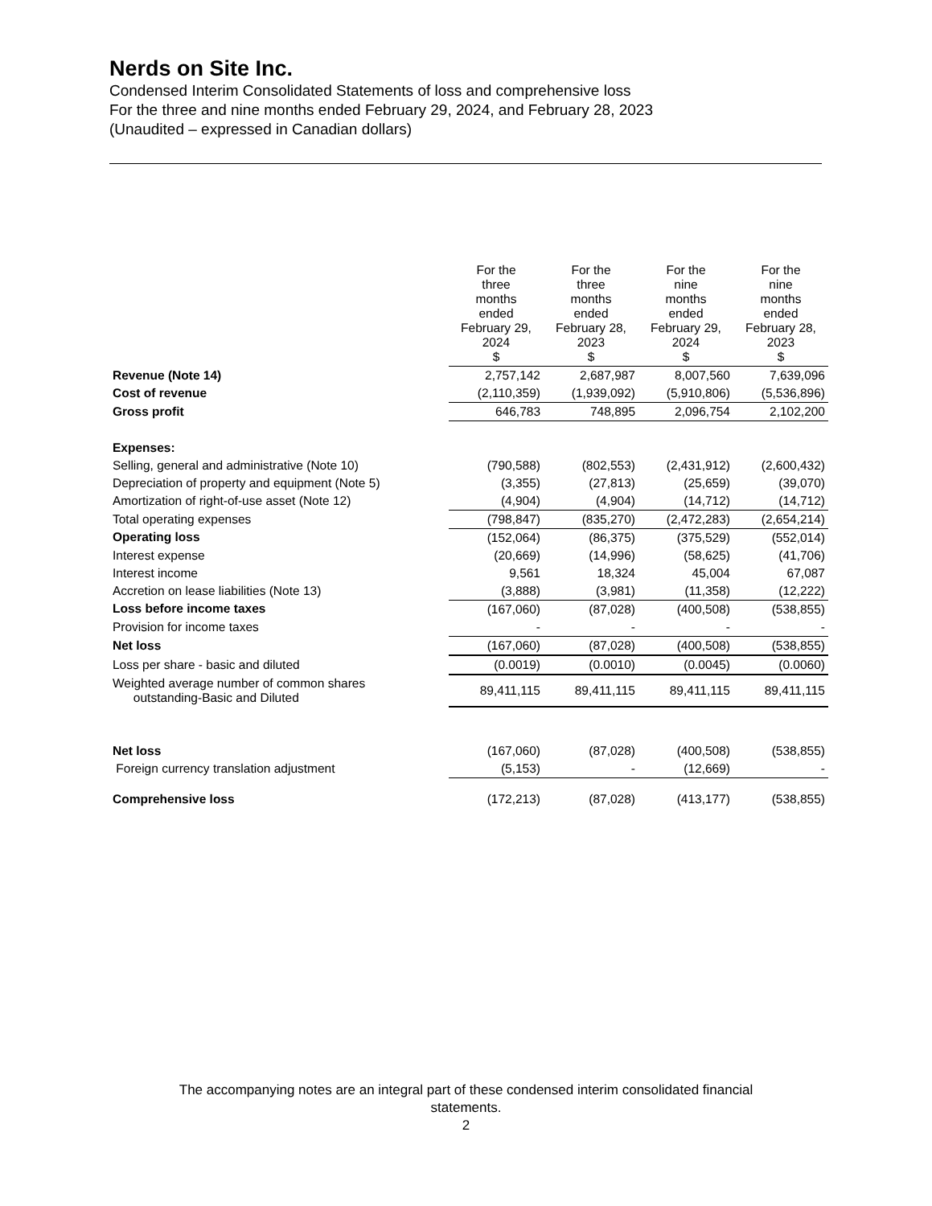Nerds on Site Inc.
Condensed Interim Consolidated Statements of loss and comprehensive loss
For the three and nine months ended February 29, 2024, and February 28, 2023
(Unaudited – expressed in Canadian dollars)
| | For the three months ended February 29, 2024 $ | For the three months ended February 28, 2023 $ | For the nine months ended February 29, 2024 $ | For the nine months ended February 28, 2023 $ |
| --- | --- | --- | --- | --- |
| Revenue (Note 14) | 2,757,142 | 2,687,987 | 8,007,560 | 7,639,096 |
| Cost of revenue | (2,110,359) | (1,939,092) | (5,910,806) | (5,536,896) |
| Gross profit | 646,783 | 748,895 | 2,096,754 | 2,102,200 |
| Expenses: | | | | |
| Selling, general and administrative (Note 10) | (790,588) | (802,553) | (2,431,912) | (2,600,432) |
| Depreciation of property and equipment (Note 5) | (3,355) | (27,813) | (25,659) | (39,070) |
| Amortization of right-of-use asset (Note 12) | (4,904) | (4,904) | (14,712) | (14,712) |
| Total operating expenses | (798,847) | (835,270) | (2,472,283) | (2,654,214) |
| Operating loss | (152,064) | (86,375) | (375,529) | (552,014) |
| Interest expense | (20,669) | (14,996) | (58,625) | (41,706) |
| Interest income | 9,561 | 18,324 | 45,004 | 67,087 |
| Accretion on lease liabilities (Note 13) | (3,888) | (3,981) | (11,358) | (12,222) |
| Loss before income taxes | (167,060) | (87,028) | (400,508) | (538,855) |
| Provision for income taxes | - | - | - | - |
| Net loss | (167,060) | (87,028) | (400,508) | (538,855) |
| Loss per share - basic and diluted | (0.0019) | (0.0010) | (0.0045) | (0.0060) |
| Weighted average number of common shares outstanding-Basic and Diluted | 89,411,115 | 89,411,115 | 89,411,115 | 89,411,115 |
| Net loss | (167,060) | (87,028) | (400,508) | (538,855) |
| Foreign currency translation adjustment | (5,153) | - | (12,669) | - |
| Comprehensive loss | (172,213) | (87,028) | (413,177) | (538,855) |
The accompanying notes are an integral part of these condensed interim consolidated financial
statements.
2